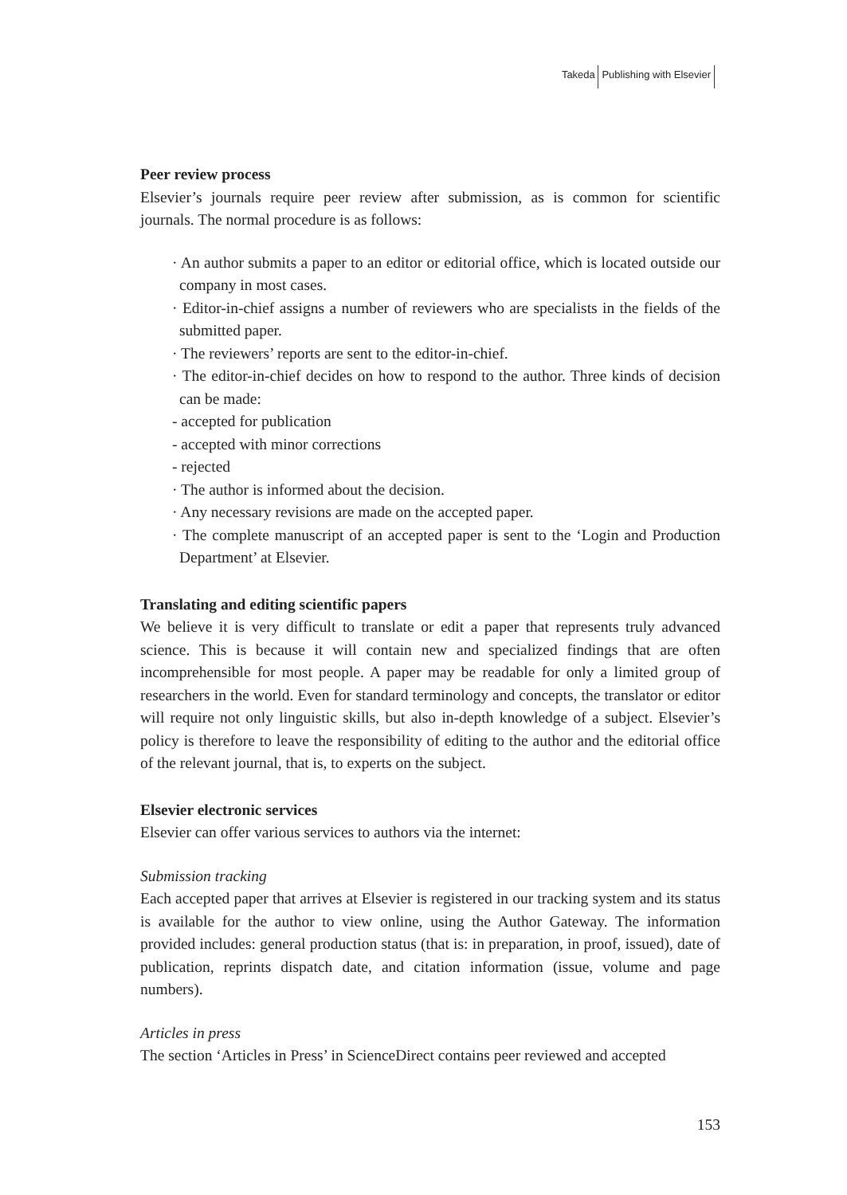Takeda Publishing with Elsevier
Peer review process
Elsevier’s journals require peer review after submission, as is common for scientific journals. The normal procedure is as follows:
· An author submits a paper to an editor or editorial office, which is located outside our company in most cases.
· Editor-in-chief assigns a number of reviewers who are specialists in the fields of the submitted paper.
· The reviewers’ reports are sent to the editor-in-chief.
· The editor-in-chief decides on how to respond to the author. Three kinds of decision can be made:
- accepted for publication
- accepted with minor corrections
- rejected
· The author is informed about the decision.
· Any necessary revisions are made on the accepted paper.
· The complete manuscript of an accepted paper is sent to the ‘Login and Production Department’ at Elsevier.
Translating and editing scientific papers
We believe it is very difficult to translate or edit a paper that represents truly advanced science. This is because it will contain new and specialized findings that are often incomprehensible for most people. A paper may be readable for only a limited group of researchers in the world. Even for standard terminology and concepts, the translator or editor will require not only linguistic skills, but also in-depth knowledge of a subject. Elsevier’s policy is therefore to leave the responsibility of editing to the author and the editorial office of the relevant journal, that is, to experts on the subject.
Elsevier electronic services
Elsevier can offer various services to authors via the internet:
Submission tracking
Each accepted paper that arrives at Elsevier is registered in our tracking system and its status is available for the author to view online, using the Author Gateway. The information provided includes: general production status (that is: in preparation, in proof, issued), date of publication, reprints dispatch date, and citation information (issue, volume and page numbers).
Articles in press
The section ‘Articles in Press’ in ScienceDirect contains peer reviewed and accepted
153